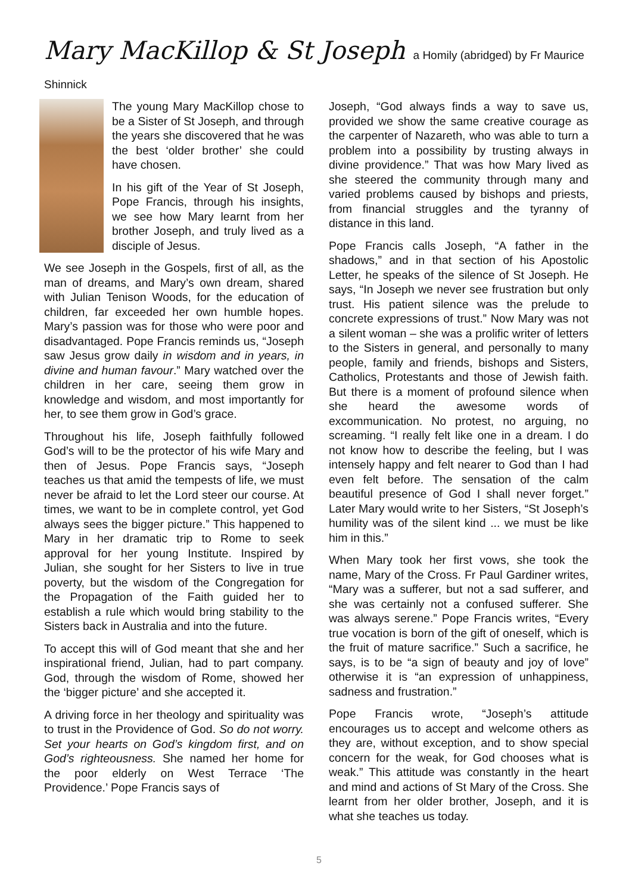Mary MacKillop & St Joseph a Homily (abridged) by Fr Maurice Shinnick
The young Mary MacKillop chose to be a Sister of St Joseph, and through the years she discovered that he was the best ‘older brother’ she could have chosen.
In his gift of the Year of St Joseph, Pope Francis, through his insights, we see how Mary learnt from her brother Joseph, and truly lived as a disciple of Jesus.
We see Joseph in the Gospels, first of all, as the man of dreams, and Mary’s own dream, shared with Julian Tenison Woods, for the education of children, far exceeded her own humble hopes. Mary’s passion was for those who were poor and disadvantaged. Pope Francis reminds us, “Joseph saw Jesus grow daily in wisdom and in years, in divine and human favour.” Mary watched over the children in her care, seeing them grow in knowledge and wisdom, and most importantly for her, to see them grow in God’s grace.
Throughout his life, Joseph faithfully followed God’s will to be the protector of his wife Mary and then of Jesus. Pope Francis says, “Joseph teaches us that amid the tempests of life, we must never be afraid to let the Lord steer our course. At times, we want to be in complete control, yet God always sees the bigger picture.” This happened to Mary in her dramatic trip to Rome to seek approval for her young Institute. Inspired by Julian, she sought for her Sisters to live in true poverty, but the wisdom of the Congregation for the Propagation of the Faith guided her to establish a rule which would bring stability to the Sisters back in Australia and into the future.
To accept this will of God meant that she and her inspirational friend, Julian, had to part company. God, through the wisdom of Rome, showed her the ‘bigger picture’ and she accepted it.
A driving force in her theology and spirituality was to trust in the Providence of God. So do not worry. Set your hearts on God’s kingdom first, and on God’s righteousness. She named her home for the poor elderly on West Terrace ‘The Providence.’ Pope Francis says of
Joseph, “God always finds a way to save us, provided we show the same creative courage as the carpenter of Nazareth, who was able to turn a problem into a possibility by trusting always in divine providence.” That was how Mary lived as she steered the community through many and varied problems caused by bishops and priests, from financial struggles and the tyranny of distance in this land.
Pope Francis calls Joseph, “A father in the shadows,” and in that section of his Apostolic Letter, he speaks of the silence of St Joseph. He says, “In Joseph we never see frustration but only trust. His patient silence was the prelude to concrete expressions of trust.” Now Mary was not a silent woman – she was a prolific writer of letters to the Sisters in general, and personally to many people, family and friends, bishops and Sisters, Catholics, Protestants and those of Jewish faith. But there is a moment of profound silence when she heard the awesome words of excommunication. No protest, no arguing, no screaming. “I really felt like one in a dream. I do not know how to describe the feeling, but I was intensely happy and felt nearer to God than I had even felt before. The sensation of the calm beautiful presence of God I shall never forget.” Later Mary would write to her Sisters, “St Joseph’s humility was of the silent kind ... we must be like him in this.”
When Mary took her first vows, she took the name, Mary of the Cross. Fr Paul Gardiner writes, “Mary was a sufferer, but not a sad sufferer, and she was certainly not a confused sufferer. She was always serene.” Pope Francis writes, “Every true vocation is born of the gift of oneself, which is the fruit of mature sacrifice.” Such a sacrifice, he says, is to be “a sign of beauty and joy of love” otherwise it is “an expression of unhappiness, sadness and frustration.”
Pope Francis wrote, “Joseph’s attitude encourages us to accept and welcome others as they are, without exception, and to show special concern for the weak, for God chooses what is weak.” This attitude was constantly in the heart and mind and actions of St Mary of the Cross. She learnt from her older brother, Joseph, and it is what she teaches us today.
5